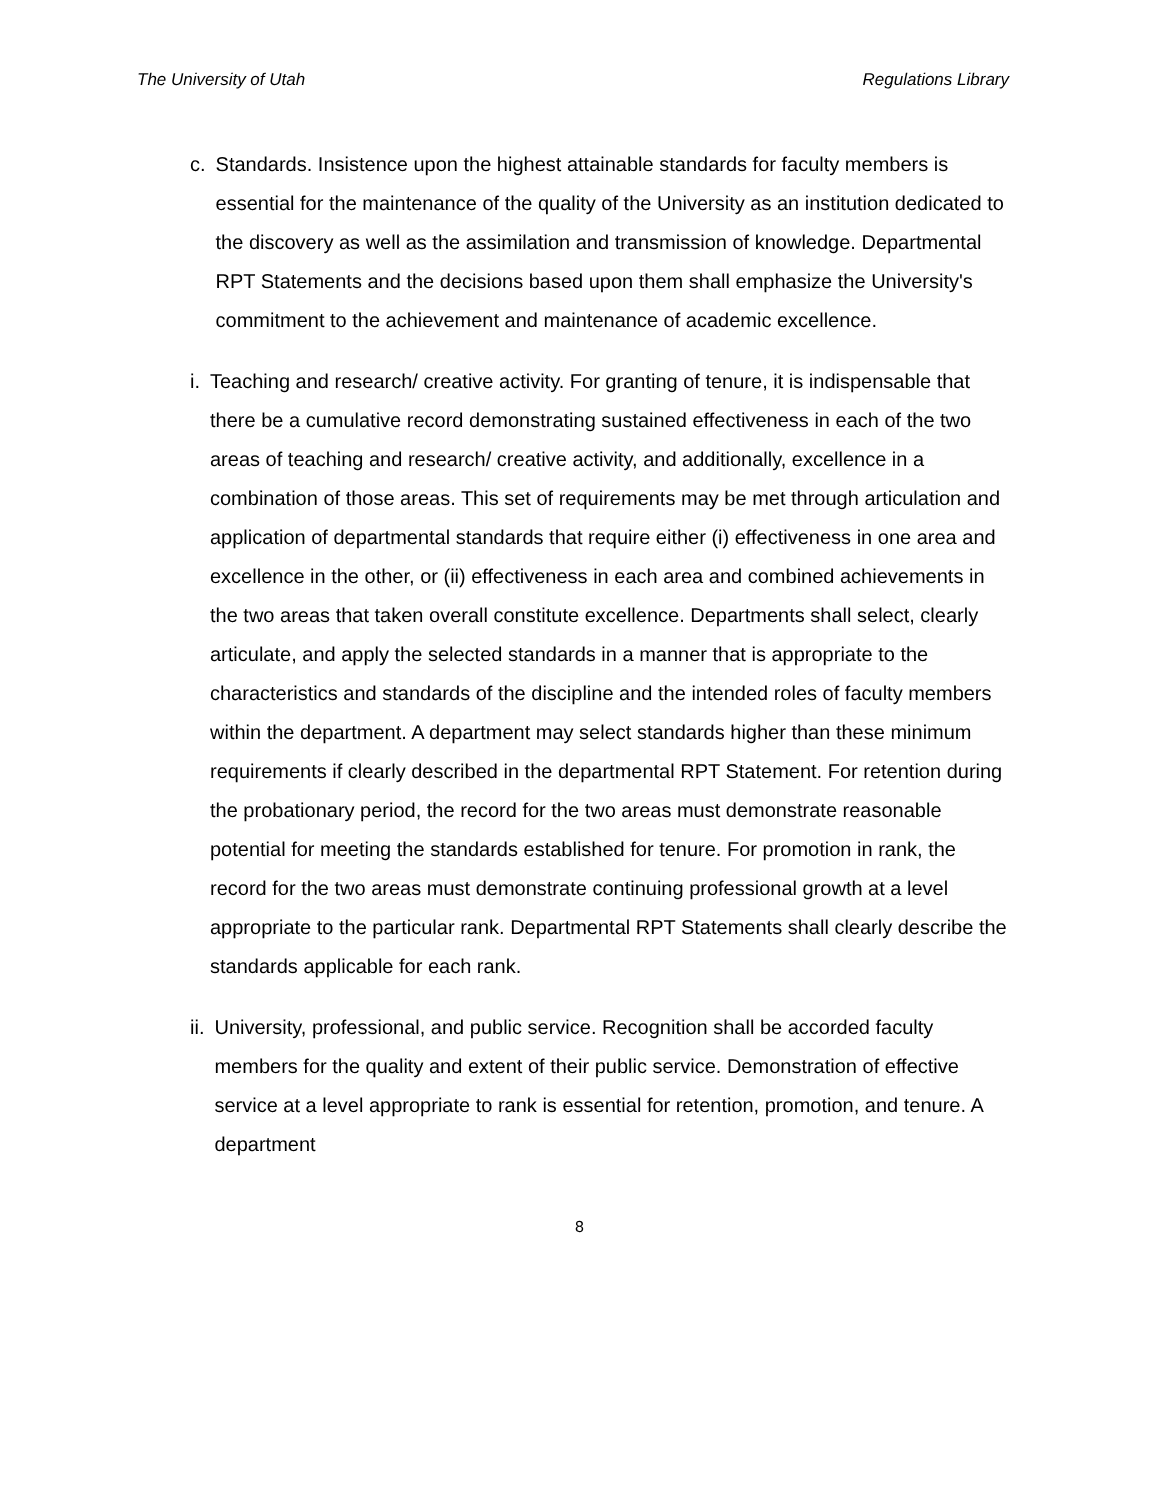The University of Utah Regulations Library
c. Standards. Insistence upon the highest attainable standards for faculty members is essential for the maintenance of the quality of the University as an institution dedicated to the discovery as well as the assimilation and transmission of knowledge. Departmental RPT Statements and the decisions based upon them shall emphasize the University's commitment to the achievement and maintenance of academic excellence.
i. Teaching and research/ creative activity. For granting of tenure, it is indispensable that there be a cumulative record demonstrating sustained effectiveness in each of the two areas of teaching and research/ creative activity, and additionally, excellence in a combination of those areas. This set of requirements may be met through articulation and application of departmental standards that require either (i) effectiveness in one area and excellence in the other, or (ii) effectiveness in each area and combined achievements in the two areas that taken overall constitute excellence. Departments shall select, clearly articulate, and apply the selected standards in a manner that is appropriate to the characteristics and standards of the discipline and the intended roles of faculty members within the department. A department may select standards higher than these minimum requirements if clearly described in the departmental RPT Statement. For retention during the probationary period, the record for the two areas must demonstrate reasonable potential for meeting the standards established for tenure. For promotion in rank, the record for the two areas must demonstrate continuing professional growth at a level appropriate to the particular rank. Departmental RPT Statements shall clearly describe the standards applicable for each rank.
ii.
University, professional, and public service. Recognition shall be accorded faculty members for the quality and extent of their public service. Demonstration of effective service at a level appropriate to rank is essential for retention, promotion, and tenure. A department
8